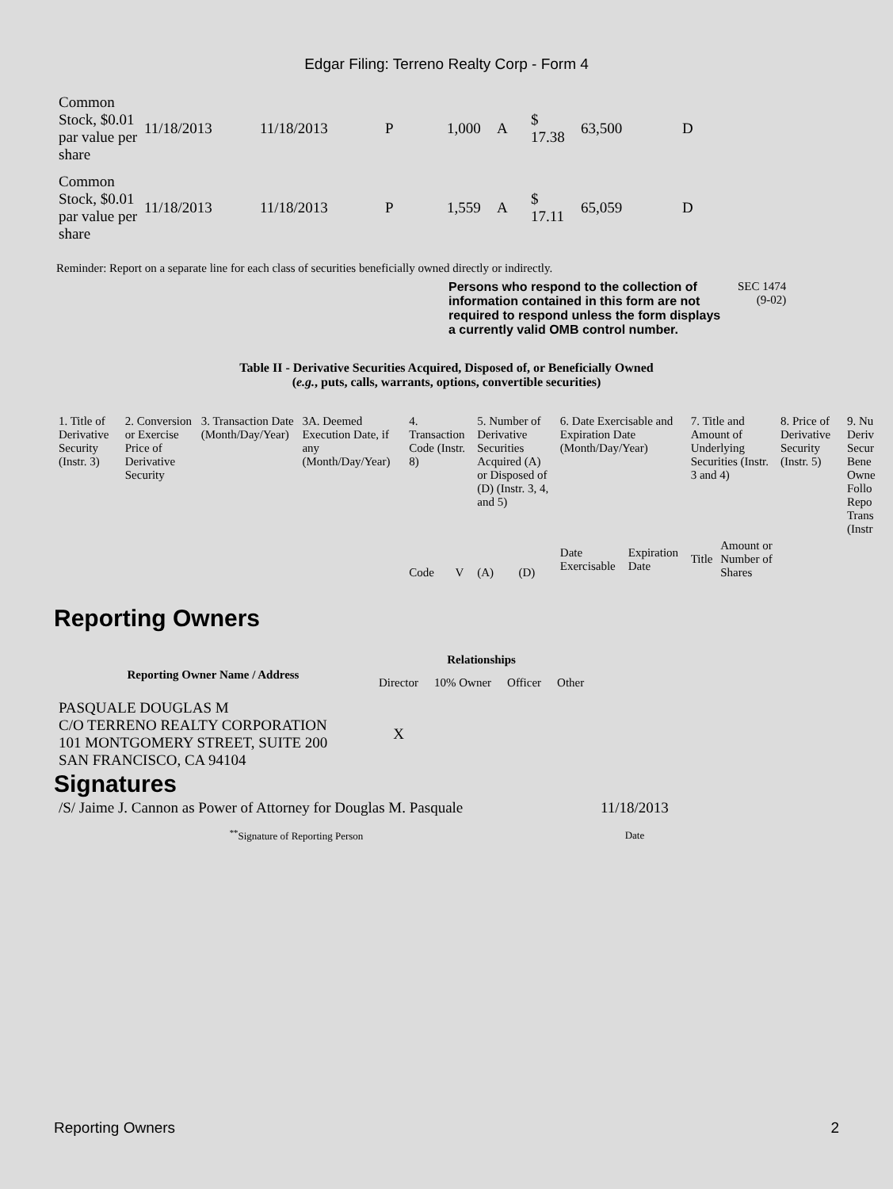Edgar Filing: Terreno Realty Corp - Form 4
| Common Stock, $0.01 par value per share | 11/18/2013 | 11/18/2013 | P | 1,000 | A | $ 17.38 | 63,500 | D |
| Common Stock, $0.01 par value per share | 11/18/2013 | 11/18/2013 | P | 1,559 | A | $ 17.11 | 65,059 | D |
Reminder: Report on a separate line for each class of securities beneficially owned directly or indirectly.
Persons who respond to the collection of information contained in this form are not required to respond unless the form displays a currently valid OMB control number.
SEC 1474
(9-02)
Table II - Derivative Securities Acquired, Disposed of, or Beneficially Owned
(e.g., puts, calls, warrants, options, convertible securities)
| 1. Title of Derivative Security (Instr. 3) | 2. Conversion or Exercise Price of Derivative Security | 3. Transaction Date (Month/Day/Year) | 3A. Deemed Execution Date, if any (Month/Day/Year) | 4. Transaction Code (Instr. 8) | | 5. Number of Derivative Securities Acquired (A) or Disposed of (D) (Instr. 3, 4, and 5) | | 6. Date Exercisable and Expiration Date (Month/Day/Year) | | 7. Title and Amount of Underlying Securities (Instr. 3 and 4) | | 8. Price of Derivative Security (Instr. 5) | 9. Nu Deriv Secur Bene Owne Follo Repo Trans (Instr |
| | | | | Code | V | (A) | (D) | Date Exercisable | Expiration Date | Title | Amount or Number of Shares | | |
Reporting Owners
| Reporting Owner Name / Address | Relationships | | | |
| --- | --- | --- | --- | --- |
| | Director | 10% Owner | Officer | Other |
| PASQUALE DOUGLAS M C/O TERRENO REALTY CORPORATION 101 MONTGOMERY STREET, SUITE 200 SAN FRANCISCO, CA 94104 | X | | | |
Signatures
| /S/ Jaime J. Cannon as Power of Attorney for Douglas M. Pasquale | 11/18/2013 |
| <sup>**</sup> Signature of Reporting Person | Date |
Reporting Owners 2